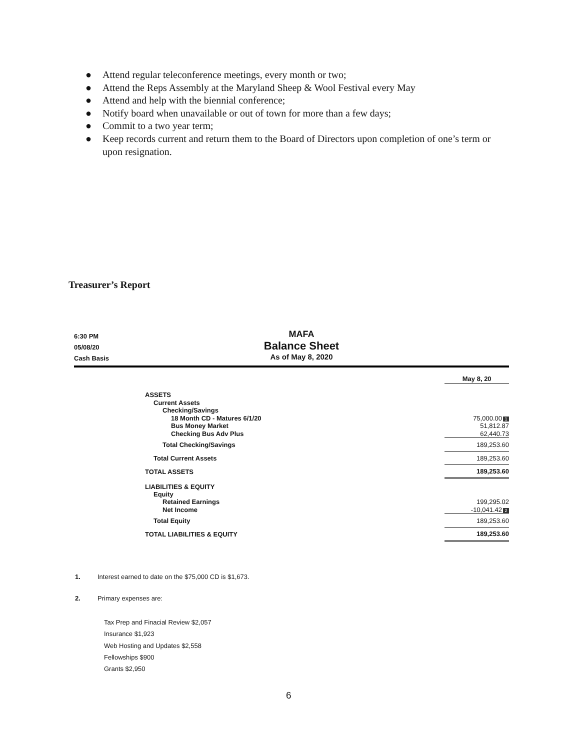● Attend regular teleconference meetings, every month or two;
● Attend the Reps Assembly at the Maryland Sheep & Wool Festival every May
● Attend and help with the biennial conference;
● Notify board when unavailable or out of town for more than a few days;
● Commit to a two year term;
● Keep records current and return them to the Board of Directors upon completion of one’s term or upon resignation.
Treasurer’s Report
6:30 PM
05/08/20
Cash Basis
MAFA
Balance Sheet
As of May 8, 2020
| | May 8, 20 |
| ASSETS | |
| Current Assets | |
| Checking/Savings | |
| 18 Month CD - Matures 6/1/20 | 75,000.00 1 |
| Bus Money Market | 51,812.87 |
| Checking Bus Adv Plus | 62,440.73 |
| Total Checking/Savings | 189,253.60 |
| Total Current Assets | 189,253.60 |
| TOTAL ASSETS | 189,253.60 |
| LIABILITIES & EQUITY | |
| Equity | |
| Retained Earnings | 199,295.02 |
| Net Income | -10,041.42 2 |
| Total Equity | 189,253.60 |
| TOTAL LIABILITIES & EQUITY | 189,253.60 |
1. Interest earned to date on the $75,000 CD is $1,673.
2. Primary expenses are:
Tax Prep and Finacial Review $2,057
Insurance $1,923
Web Hosting and Updates $2,558
Fellowships $900
Grants $2,950
6